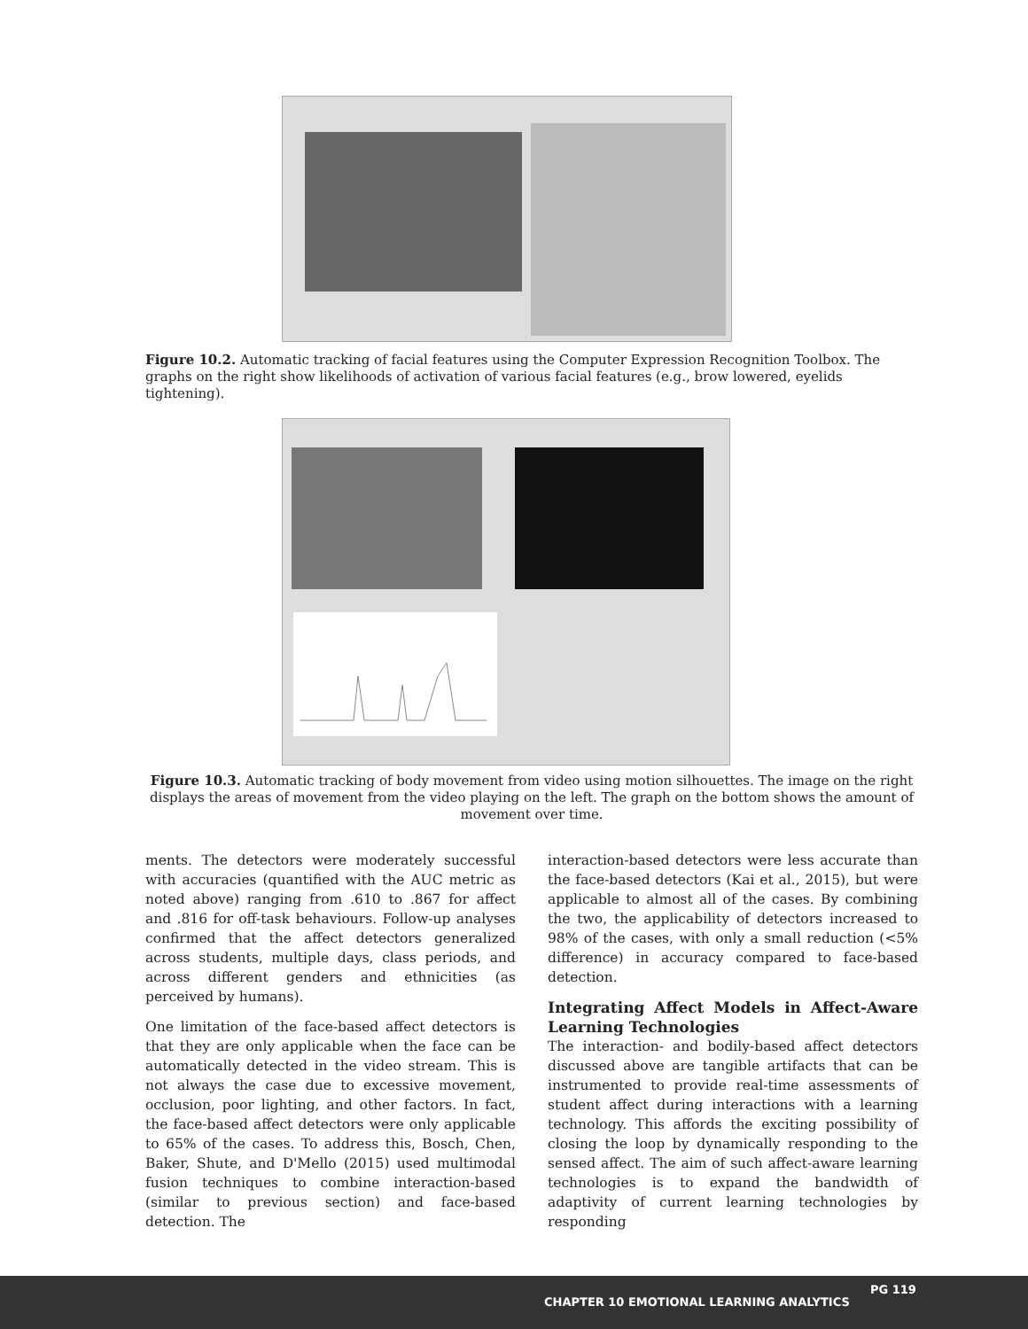Figure 10.2. Automatic tracking of facial features using the Computer Expression Recognition Toolbox. The graphs on the right show likelihoods of activation of various facial features (e.g., brow lowered, eyelids tightening).
Figure 10.3. Automatic tracking of body movement from video using motion silhouettes. The image on the right displays the areas of movement from the video playing on the left. The graph on the bottom shows the amount of movement over time.
ments. The detectors were moderately successful with accuracies (quantified with the AUC metric as noted above) ranging from .610 to .867 for affect and .816 for off-task behaviours. Follow-up analyses confirmed that the affect detectors generalized across students, multiple days, class periods, and across different genders and ethnicities (as perceived by humans).
One limitation of the face-based affect detectors is that they are only applicable when the face can be automatically detected in the video stream. This is not always the case due to excessive movement, occlusion, poor lighting, and other factors. In fact, the face-based affect detectors were only applicable to 65% of the cases. To address this, Bosch, Chen, Baker, Shute, and D'Mello (2015) used multimodal fusion techniques to combine interaction-based (similar to previous section) and face-based detection. The
interaction-based detectors were less accurate than the face-based detectors (Kai et al., 2015), but were applicable to almost all of the cases. By combining the two, the applicability of detectors increased to 98% of the cases, with only a small reduction (<5% difference) in accuracy compared to face-based detection.
Integrating Affect Models in Affect-Aware Learning Technologies
The interaction- and bodily-based affect detectors discussed above are tangible artifacts that can be instrumented to provide real-time assessments of student affect during interactions with a learning technology. This affords the exciting possibility of closing the loop by dynamically responding to the sensed affect. The aim of such affect-aware learning technologies is to expand the bandwidth of adaptivity of current learning technologies by responding
CHAPTER 10 EMOTIONAL LEARNING ANALYTICS
PG 119